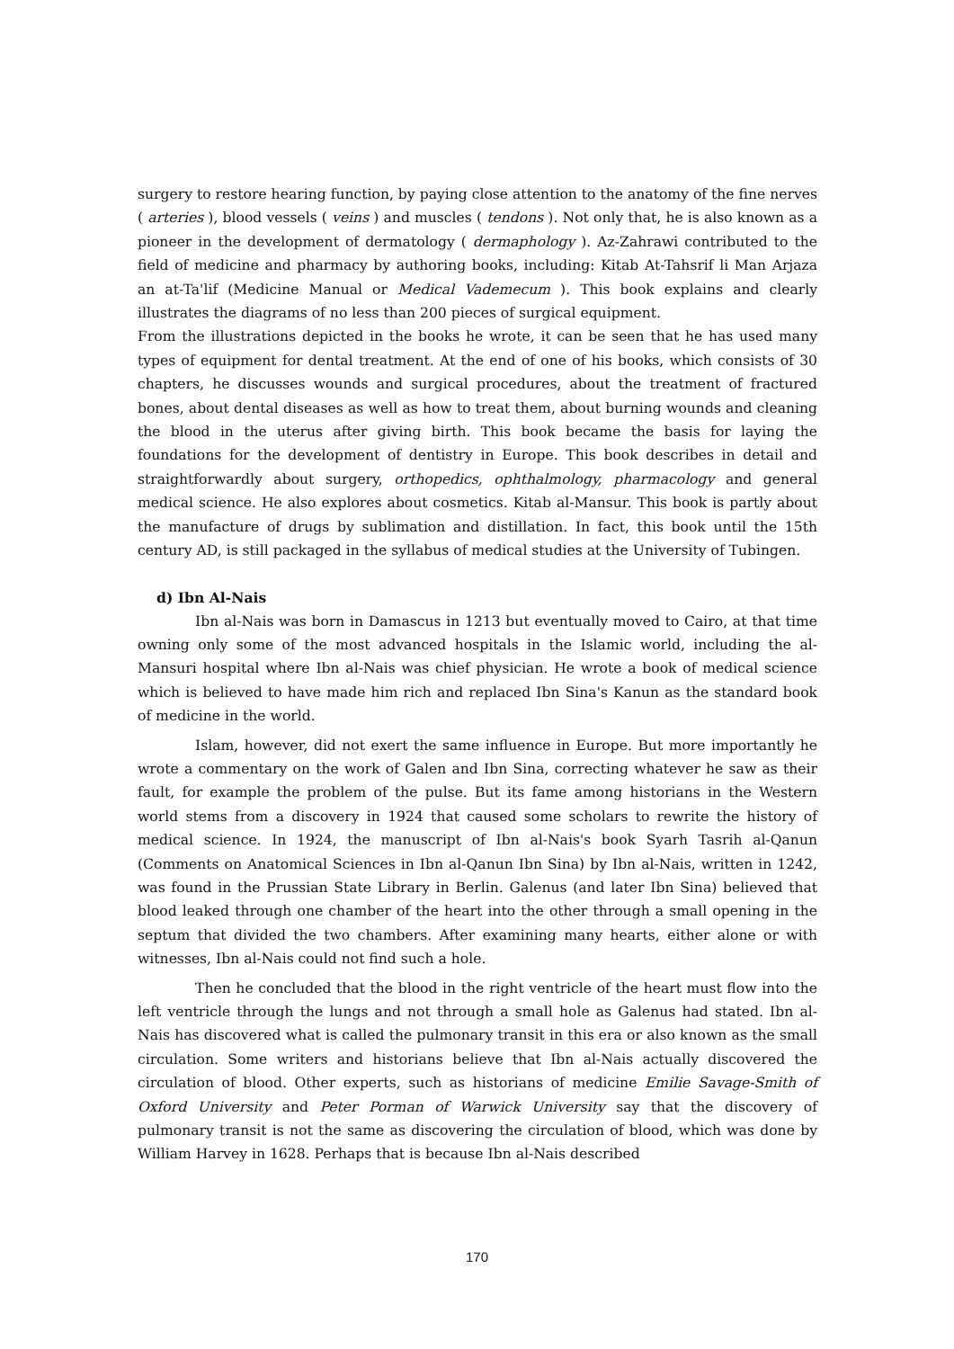surgery to restore hearing function, by paying close attention to the anatomy of the fine nerves ( arteries ), blood vessels ( veins ) and muscles ( tendons ). Not only that, he is also known as a pioneer in the development of dermatology ( dermaphology ). Az-Zahrawi contributed to the field of medicine and pharmacy by authoring books, including: Kitab At-Tahsrif li Man Arjaza an at-Ta'lif (Medicine Manual or Medical Vademecum ). This book explains and clearly illustrates the diagrams of no less than 200 pieces of surgical equipment.
From the illustrations depicted in the books he wrote, it can be seen that he has used many types of equipment for dental treatment. At the end of one of his books, which consists of 30 chapters, he discusses wounds and surgical procedures, about the treatment of fractured bones, about dental diseases as well as how to treat them, about burning wounds and cleaning the blood in the uterus after giving birth. This book became the basis for laying the foundations for the development of dentistry in Europe. This book describes in detail and straightforwardly about surgery, orthopedics, ophthalmology, pharmacology and general medical science. He also explores about cosmetics. Kitab al-Mansur. This book is partly about the manufacture of drugs by sublimation and distillation. In fact, this book until the 15th century AD, is still packaged in the syllabus of medical studies at the University of Tubingen.
d) Ibn Al-Nais
Ibn al-Nais was born in Damascus in 1213 but eventually moved to Cairo, at that time owning only some of the most advanced hospitals in the Islamic world, including the al-Mansuri hospital where Ibn al-Nais was chief physician. He wrote a book of medical science which is believed to have made him rich and replaced Ibn Sina's Kanun as the standard book of medicine in the world.
Islam, however, did not exert the same influence in Europe. But more importantly he wrote a commentary on the work of Galen and Ibn Sina, correcting whatever he saw as their fault, for example the problem of the pulse. But its fame among historians in the Western world stems from a discovery in 1924 that caused some scholars to rewrite the history of medical science. In 1924, the manuscript of Ibn al-Nais's book Syarh Tasrih al-Qanun (Comments on Anatomical Sciences in Ibn al-Qanun Ibn Sina) by Ibn al-Nais, written in 1242, was found in the Prussian State Library in Berlin. Galenus (and later Ibn Sina) believed that blood leaked through one chamber of the heart into the other through a small opening in the septum that divided the two chambers. After examining many hearts, either alone or with witnesses, Ibn al-Nais could not find such a hole.
Then he concluded that the blood in the right ventricle of the heart must flow into the left ventricle through the lungs and not through a small hole as Galenus had stated. Ibn al-Nais has discovered what is called the pulmonary transit in this era or also known as the small circulation. Some writers and historians believe that Ibn al-Nais actually discovered the circulation of blood. Other experts, such as historians of medicine Emilie Savage-Smith of Oxford University and Peter Porman of Warwick University say that the discovery of pulmonary transit is not the same as discovering the circulation of blood, which was done by William Harvey in 1628. Perhaps that is because Ibn al-Nais described
170